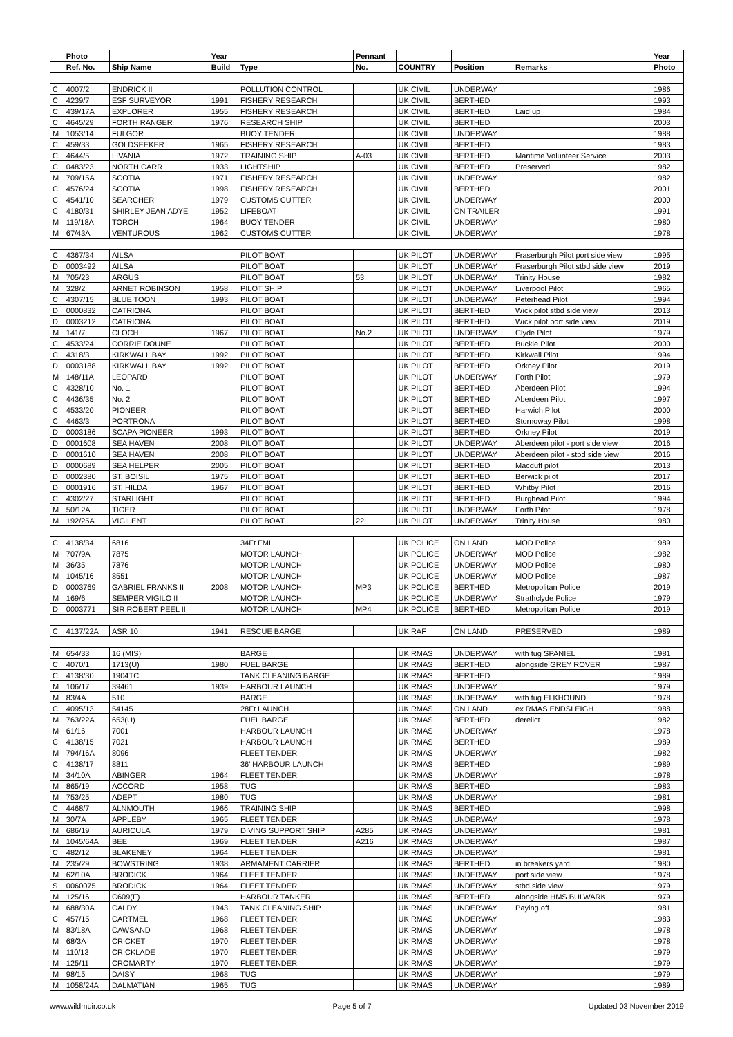| | Photo | | Year | | Pennant | | | | Year |
| --- | --- | --- | --- | --- | --- | --- | --- | --- | --- |
| | Ref. No. | Ship Name | Build | Type | No. | COUNTRY | Position | Remarks | Photo |
| C | 4007/2 | ENDRICK II | | POLLUTION CONTROL | | UK CIVIL | UNDERWAY | | 1986 |
| C | 4239/7 | ESF SURVEYOR | 1991 | FISHERY RESEARCH | | UK CIVIL | BERTHED | | 1993 |
| C | 439/17A | EXPLORER | 1955 | FISHERY RESEARCH | | UK CIVIL | BERTHED | Laid up | 1984 |
| C | 4645/29 | FORTH RANGER | 1976 | RESEARCH SHIP | | UK CIVIL | BERTHED | | 2003 |
| M | 1053/14 | FULGOR | | BUOY TENDER | | UK CIVIL | UNDERWAY | | 1988 |
| C | 459/33 | GOLDSEEKER | 1965 | FISHERY RESEARCH | | UK CIVIL | BERTHED | | 1983 |
| C | 4644/5 | LIVANIA | 1972 | TRAINING SHIP | A-03 | UK CIVIL | BERTHED | Maritime Volunteer Service | 2003 |
| C | 0483/23 | NORTH CARR | 1933 | LIGHTSHIP | | UK CIVIL | BERTHED | Preserved | 1982 |
| M | 709/15A | SCOTIA | 1971 | FISHERY RESEARCH | | UK CIVIL | UNDERWAY | | 1982 |
| C | 4576/24 | SCOTIA | 1998 | FISHERY RESEARCH | | UK CIVIL | BERTHED | | 2001 |
| C | 4541/10 | SEARCHER | 1979 | CUSTOMS CUTTER | | UK CIVIL | UNDERWAY | | 2000 |
| C | 4180/31 | SHIRLEY JEAN ADYE | 1952 | LIFEBOAT | | UK CIVIL | ON TRAILER | | 1991 |
| M | 119/18A | TORCH | 1964 | BUOY TENDER | | UK CIVIL | UNDERWAY | | 1980 |
| M | 67/43A | VENTUROUS | 1962 | CUSTOMS CUTTER | | UK CIVIL | UNDERWAY | | 1978 |
| C | 4367/34 | AILSA | | PILOT BOAT | | UK PILOT | UNDERWAY | Fraserburgh Pilot port side view | 1995 |
| D | 0003492 | AILSA | | PILOT BOAT | | UK PILOT | UNDERWAY | Fraserburgh Pilot stbd side view | 2019 |
| M | 705/23 | ARGUS | | PILOT BOAT | 53 | UK PILOT | UNDERWAY | Trinity House | 1982 |
| M | 328/2 | ARNET ROBINSON | 1958 | PILOT SHIP | | UK PILOT | UNDERWAY | Liverpool Pilot | 1965 |
| C | 4307/15 | BLUE TOON | 1993 | PILOT BOAT | | UK PILOT | UNDERWAY | Peterhead Pilot | 1994 |
| D | 0000832 | CATRIONA | | PILOT BOAT | | UK PILOT | BERTHED | Wick pilot stbd side view | 2013 |
| D | 0003212 | CATRIONA | | PILOT BOAT | | UK PILOT | BERTHED | Wick pilot port side view | 2019 |
| M | 141/7 | CLOCH | 1967 | PILOT BOAT | No.2 | UK PILOT | UNDERWAY | Clyde Pilot | 1979 |
| C | 4533/24 | CORRIE DOUNE | | PILOT BOAT | | UK PILOT | BERTHED | Buckie Pilot | 2000 |
| C | 4318/3 | KIRKWALL BAY | 1992 | PILOT BOAT | | UK PILOT | BERTHED | Kirkwall Pilot | 1994 |
| D | 0003188 | KIRKWALL BAY | 1992 | PILOT BOAT | | UK PILOT | BERTHED | Orkney Pilot | 2019 |
| M | 148/11A | LEOPARD | | PILOT BOAT | | UK PILOT | UNDERWAY | Forth Pilot | 1979 |
| C | 4328/10 | No. 1 | | PILOT BOAT | | UK PILOT | BERTHED | Aberdeen Pilot | 1994 |
| C | 4436/35 | No. 2 | | PILOT BOAT | | UK PILOT | BERTHED | Aberdeen Pilot | 1997 |
| C | 4533/20 | PIONEER | | PILOT BOAT | | UK PILOT | BERTHED | Harwich Pilot | 2000 |
| C | 4463/3 | PORTRONA | | PILOT BOAT | | UK PILOT | BERTHED | Stornoway Pilot | 1998 |
| D | 0003186 | SCAPA PIONEER | 1993 | PILOT BOAT | | UK PILOT | BERTHED | Orkney Pilot | 2019 |
| D | 0001608 | SEA HAVEN | 2008 | PILOT BOAT | | UK PILOT | UNDERWAY | Aberdeen pilot - port side view | 2016 |
| D | 0001610 | SEA HAVEN | 2008 | PILOT BOAT | | UK PILOT | UNDERWAY | Aberdeen pilot - stbd side view | 2016 |
| D | 0000689 | SEA HELPER | 2005 | PILOT BOAT | | UK PILOT | BERTHED | Macduff pilot | 2013 |
| D | 0002380 | ST. BOISIL | 1975 | PILOT BOAT | | UK PILOT | BERTHED | Berwick pilot | 2017 |
| D | 0001916 | ST. HILDA | 1967 | PILOT BOAT | | UK PILOT | BERTHED | Whitby Pilot | 2016 |
| C | 4302/27 | STARLIGHT | | PILOT BOAT | | UK PILOT | BERTHED | Burghead Pilot | 1994 |
| M | 50/12A | TIGER | | PILOT BOAT | | UK PILOT | UNDERWAY | Forth Pilot | 1978 |
| M | 192/25A | VIGILENT | | PILOT BOAT | 22 | UK PILOT | UNDERWAY | Trinity House | 1980 |
| C | 4138/34 | 6816 | | 34Ft FML | | UK POLICE | ON LAND | MOD Police | 1989 |
| M | 707/9A | 7875 | | MOTOR LAUNCH | | UK POLICE | UNDERWAY | MOD Police | 1982 |
| M | 36/35 | 7876 | | MOTOR LAUNCH | | UK POLICE | UNDERWAY | MOD Police | 1980 |
| M | 1045/16 | 8551 | | MOTOR LAUNCH | | UK POLICE | UNDERWAY | MOD Police | 1987 |
| D | 0003769 | GABRIEL FRANKS II | 2008 | MOTOR LAUNCH | MP3 | UK POLICE | BERTHED | Metropolitan Police | 2019 |
| M | 169/6 | SEMPER VIGILO II | | MOTOR LAUNCH | | UK POLICE | UNDERWAY | Strathclyde Police | 1979 |
| D | 0003771 | SIR ROBERT PEEL II | | MOTOR LAUNCH | MP4 | UK POLICE | BERTHED | Metropolitan Police | 2019 |
| C | 4137/22A | ASR 10 | 1941 | RESCUE BARGE | | UK RAF | ON LAND | PRESERVED | 1989 |
| M | 654/33 | 16 (MIS) | | BARGE | | UK RMAS | UNDERWAY | with tug SPANIEL | 1981 |
| C | 4070/1 | 1713(U) | 1980 | FUEL BARGE | | UK RMAS | BERTHED | alongside GREY ROVER | 1987 |
| C | 4138/30 | 1904TC | | TANK CLEANING BARGE | | UK RMAS | BERTHED | | 1989 |
| M | 106/17 | 39461 | 1939 | HARBOUR LAUNCH | | UK RMAS | UNDERWAY | | 1979 |
| M | 83/4A | 510 | | BARGE | | UK RMAS | UNDERWAY | with tug ELKHOUND | 1978 |
| C | 4095/13 | 54145 | | 28Ft LAUNCH | | UK RMAS | ON LAND | ex RMAS ENDSLEIGH | 1988 |
| M | 763/22A | 653(U) | | FUEL BARGE | | UK RMAS | BERTHED | derelict | 1982 |
| M | 61/16 | 7001 | | HARBOUR LAUNCH | | UK RMAS | UNDERWAY | | 1978 |
| C | 4138/15 | 7021 | | HARBOUR LAUNCH | | UK RMAS | BERTHED | | 1989 |
| M | 794/16A | 8096 | | FLEET TENDER | | UK RMAS | UNDERWAY | | 1982 |
| C | 4138/17 | 8811 | | 36' HARBOUR LAUNCH | | UK RMAS | BERTHED | | 1989 |
| M | 34/10A | ABINGER | 1964 | FLEET TENDER | | UK RMAS | UNDERWAY | | 1978 |
| M | 865/19 | ACCORD | 1958 | TUG | | UK RMAS | BERTHED | | 1983 |
| M | 753/25 | ADEPT | 1980 | TUG | | UK RMAS | UNDERWAY | | 1981 |
| C | 4468/7 | ALNMOUTH | 1966 | TRAINING SHIP | | UK RMAS | BERTHED | | 1998 |
| M | 30/7A | APPLEBY | 1965 | FLEET TENDER | | UK RMAS | UNDERWAY | | 1978 |
| M | 686/19 | AURICULA | 1979 | DIVING SUPPORT SHIP | A285 | UK RMAS | UNDERWAY | | 1981 |
| M | 1045/64A | BEE | 1969 | FLEET TENDER | A216 | UK RMAS | UNDERWAY | | 1987 |
| C | 482/12 | BLAKENEY | 1964 | FLEET TENDER | | UK RMAS | UNDERWAY | | 1981 |
| M | 235/29 | BOWSTRING | 1938 | ARMAMENT CARRIER | | UK RMAS | BERTHED | in breakers yard | 1980 |
| M | 62/10A | BRODICK | 1964 | FLEET TENDER | | UK RMAS | UNDERWAY | port side view | 1978 |
| S | 0060075 | BRODICK | 1964 | FLEET TENDER | | UK RMAS | UNDERWAY | stbd side view | 1979 |
| M | 125/16 | C609(F) | | HARBOUR TANKER | | UK RMAS | BERTHED | alongside HMS BULWARK | 1979 |
| M | 688/30A | CALDY | 1943 | TANK CLEANING SHIP | | UK RMAS | UNDERWAY | Paying off | 1981 |
| C | 457/15 | CARTMEL | 1968 | FLEET TENDER | | UK RMAS | UNDERWAY | | 1983 |
| M | 83/18A | CAWSAND | 1968 | FLEET TENDER | | UK RMAS | UNDERWAY | | 1978 |
| M | 68/3A | CRICKET | 1970 | FLEET TENDER | | UK RMAS | UNDERWAY | | 1978 |
| M | 110/13 | CRICKLADE | 1970 | FLEET TENDER | | UK RMAS | UNDERWAY | | 1979 |
| M | 125/11 | CROMARTY | 1970 | FLEET TENDER | | UK RMAS | UNDERWAY | | 1979 |
| M | 98/15 | DAISY | 1968 | TUG | | UK RMAS | UNDERWAY | | 1979 |
| M | 1058/24A | DALMATIAN | 1965 | TUG | | UK RMAS | UNDERWAY | | 1989 |
www.wildmuir.co.uk Page 5 of 7 Updated 03 November 2019